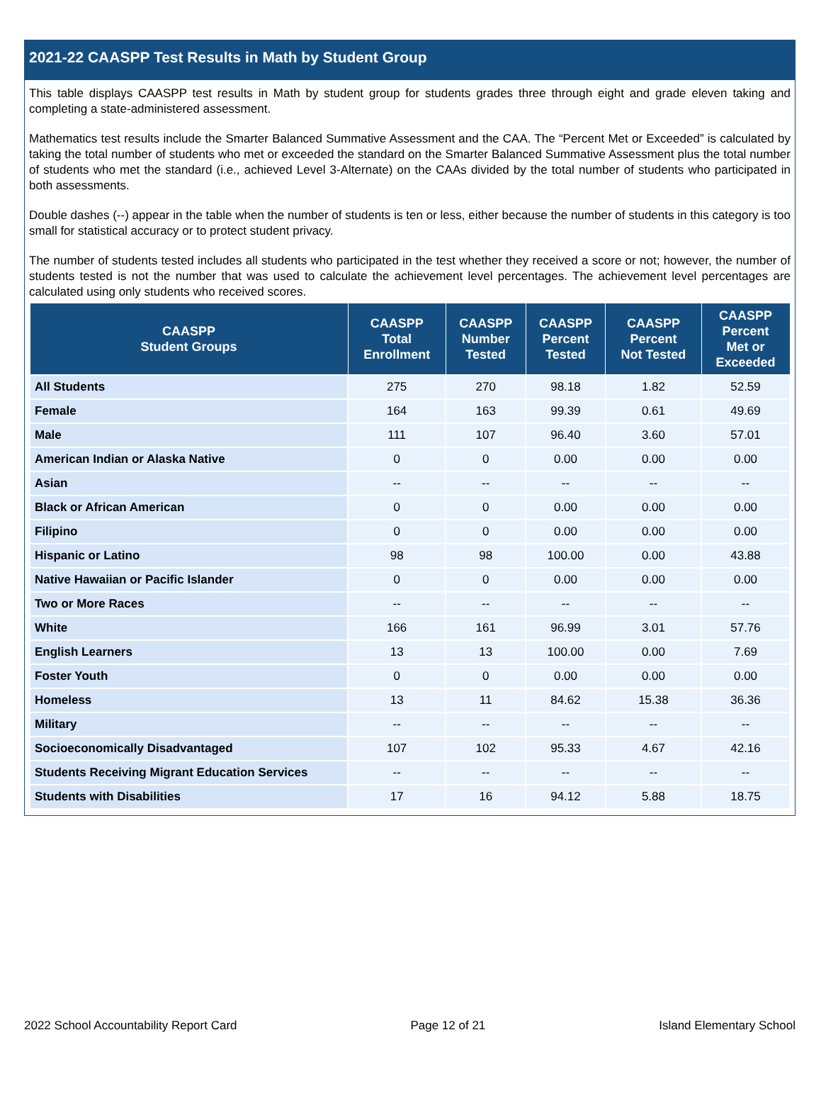2021-22 CAASPP Test Results in Math by Student Group
This table displays CAASPP test results in Math by student group for students grades three through eight and grade eleven taking and completing a state-administered assessment.
Mathematics test results include the Smarter Balanced Summative Assessment and the CAA. The “Percent Met or Exceeded” is calculated by taking the total number of students who met or exceeded the standard on the Smarter Balanced Summative Assessment plus the total number of students who met the standard (i.e., achieved Level 3-Alternate) on the CAAs divided by the total number of students who participated in both assessments.
Double dashes (--) appear in the table when the number of students is ten or less, either because the number of students in this category is too small for statistical accuracy or to protect student privacy.
The number of students tested includes all students who participated in the test whether they received a score or not; however, the number of students tested is not the number that was used to calculate the achievement level percentages. The achievement level percentages are calculated using only students who received scores.
| CAASPP Student Groups | CAASPP Total Enrollment | CAASPP Number Tested | CAASPP Percent Tested | CAASPP Percent Not Tested | CAASPP Percent Met or Exceeded |
| --- | --- | --- | --- | --- | --- |
| All Students | 275 | 270 | 98.18 | 1.82 | 52.59 |
| Female | 164 | 163 | 99.39 | 0.61 | 49.69 |
| Male | 111 | 107 | 96.40 | 3.60 | 57.01 |
| American Indian or Alaska Native | 0 | 0 | 0.00 | 0.00 | 0.00 |
| Asian | -- | -- | -- | -- | -- |
| Black or African American | 0 | 0 | 0.00 | 0.00 | 0.00 |
| Filipino | 0 | 0 | 0.00 | 0.00 | 0.00 |
| Hispanic or Latino | 98 | 98 | 100.00 | 0.00 | 43.88 |
| Native Hawaiian or Pacific Islander | 0 | 0 | 0.00 | 0.00 | 0.00 |
| Two or More Races | -- | -- | -- | -- | -- |
| White | 166 | 161 | 96.99 | 3.01 | 57.76 |
| English Learners | 13 | 13 | 100.00 | 0.00 | 7.69 |
| Foster Youth | 0 | 0 | 0.00 | 0.00 | 0.00 |
| Homeless | 13 | 11 | 84.62 | 15.38 | 36.36 |
| Military | -- | -- | -- | -- | -- |
| Socioeconomically Disadvantaged | 107 | 102 | 95.33 | 4.67 | 42.16 |
| Students Receiving Migrant Education Services | -- | -- | -- | -- | -- |
| Students with Disabilities | 17 | 16 | 94.12 | 5.88 | 18.75 |
2022 School Accountability Report Card Page 12 of 21 Island Elementary School